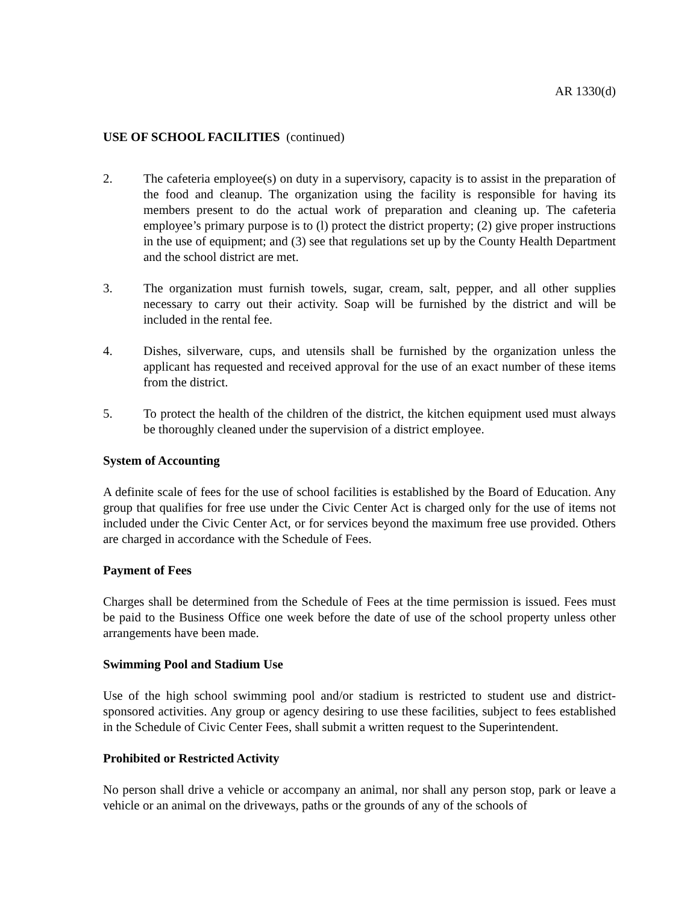AR 1330(d)
USE OF SCHOOL FACILITIES (continued)
2. The cafeteria employee(s) on duty in a supervisory, capacity is to assist in the preparation of the food and cleanup. The organization using the facility is responsible for having its members present to do the actual work of preparation and cleaning up. The cafeteria employee’s primary purpose is to (l) protect the district property; (2) give proper instructions in the use of equipment; and (3) see that regulations set up by the County Health Department and the school district are met.
3. The organization must furnish towels, sugar, cream, salt, pepper, and all other supplies necessary to carry out their activity. Soap will be furnished by the district and will be included in the rental fee.
4. Dishes, silverware, cups, and utensils shall be furnished by the organization unless the applicant has requested and received approval for the use of an exact number of these items from the district.
5. To protect the health of the children of the district, the kitchen equipment used must always be thoroughly cleaned under the supervision of a district employee.
System of Accounting
A definite scale of fees for the use of school facilities is established by the Board of Education. Any group that qualifies for free use under the Civic Center Act is charged only for the use of items not included under the Civic Center Act, or for services beyond the maximum free use provided. Others are charged in accordance with the Schedule of Fees.
Payment of Fees
Charges shall be determined from the Schedule of Fees at the time permission is issued. Fees must be paid to the Business Office one week before the date of use of the school property unless other arrangements have been made.
Swimming Pool and Stadium Use
Use of the high school swimming pool and/or stadium is restricted to student use and district-sponsored activities. Any group or agency desiring to use these facilities, subject to fees established in the Schedule of Civic Center Fees, shall submit a written request to the Superintendent.
Prohibited or Restricted Activity
No person shall drive a vehicle or accompany an animal, nor shall any person stop, park or leave a vehicle or an animal on the driveways, paths or the grounds of any of the schools of